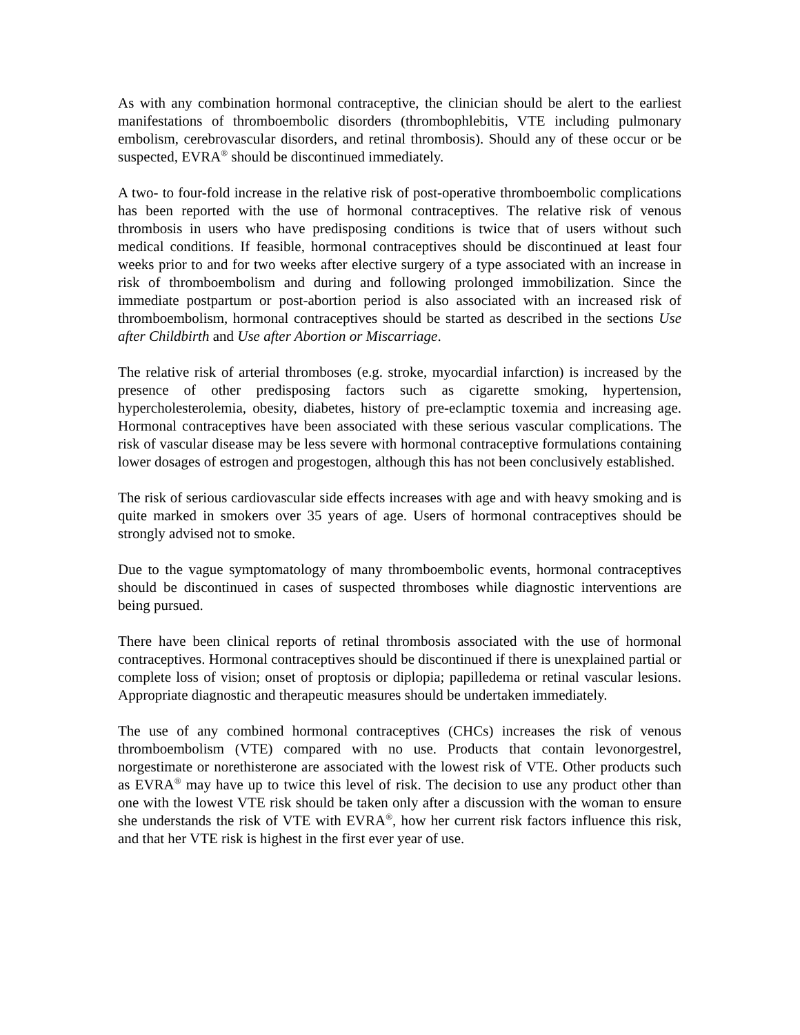As with any combination hormonal contraceptive, the clinician should be alert to the earliest manifestations of thromboembolic disorders (thrombophlebitis, VTE including pulmonary embolism, cerebrovascular disorders, and retinal thrombosis). Should any of these occur or be suspected, EVRA<sup>®</sup> should be discontinued immediately.
A two- to four-fold increase in the relative risk of post-operative thromboembolic complications has been reported with the use of hormonal contraceptives. The relative risk of venous thrombosis in users who have predisposing conditions is twice that of users without such medical conditions. If feasible, hormonal contraceptives should be discontinued at least four weeks prior to and for two weeks after elective surgery of a type associated with an increase in risk of thromboembolism and during and following prolonged immobilization. Since the immediate postpartum or post-abortion period is also associated with an increased risk of thromboembolism, hormonal contraceptives should be started as described in the sections Use after Childbirth and Use after Abortion or Miscarriage.
The relative risk of arterial thromboses (e.g. stroke, myocardial infarction) is increased by the presence of other predisposing factors such as cigarette smoking, hypertension, hypercholesterolemia, obesity, diabetes, history of pre-eclamptic toxemia and increasing age. Hormonal contraceptives have been associated with these serious vascular complications. The risk of vascular disease may be less severe with hormonal contraceptive formulations containing lower dosages of estrogen and progestogen, although this has not been conclusively established.
The risk of serious cardiovascular side effects increases with age and with heavy smoking and is quite marked in smokers over 35 years of age. Users of hormonal contraceptives should be strongly advised not to smoke.
Due to the vague symptomatology of many thromboembolic events, hormonal contraceptives should be discontinued in cases of suspected thromboses while diagnostic interventions are being pursued.
There have been clinical reports of retinal thrombosis associated with the use of hormonal contraceptives. Hormonal contraceptives should be discontinued if there is unexplained partial or complete loss of vision; onset of proptosis or diplopia; papilledema or retinal vascular lesions. Appropriate diagnostic and therapeutic measures should be undertaken immediately.
The use of any combined hormonal contraceptives (CHCs) increases the risk of venous thromboembolism (VTE) compared with no use. Products that contain levonorgestrel, norgestimate or norethisterone are associated with the lowest risk of VTE. Other products such as EVRA<sup>®</sup> may have up to twice this level of risk. The decision to use any product other than one with the lowest VTE risk should be taken only after a discussion with the woman to ensure she understands the risk of VTE with EVRA<sup>®</sup>, how her current risk factors influence this risk, and that her VTE risk is highest in the first ever year of use.